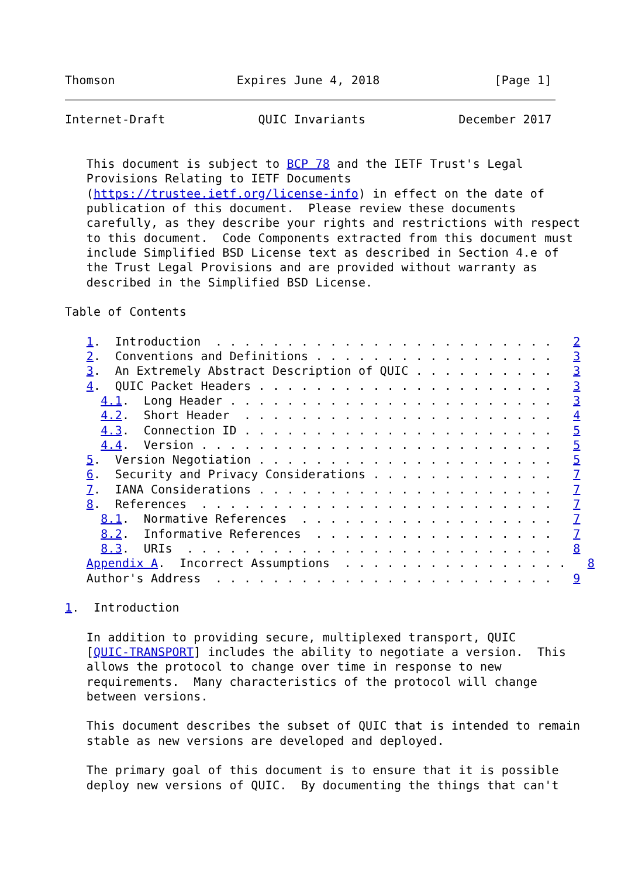Thomson                 Expires June 4, 2018                [Page 1]
Internet-Draft             QUIC Invariants             December 2017


   This document is subject to BCP 78 and the IETF Trust's Legal
   Provisions Relating to IETF Documents
   (https://trustee.ietf.org/license-info) in effect on the date of
   publication of this document.  Please review these documents
   carefully, as they describe your rights and restrictions with respect
   to this document.  Code Components extracted from this document must
   include Simplified BSD License text as described in Section 4.e of
   the Trust Legal Provisions and are provided without warranty as
   described in the Simplified BSD License.

Table of Contents

   1.  Introduction  . . . . . . . . . . . . . . . . . . . . . . . .   2
   2.  Conventions and Definitions . . . . . . . . . . . . . . . . .   3
   3.  An Extremely Abstract Description of QUIC . . . . . . . . . .   3
   4.  QUIC Packet Headers . . . . . . . . . . . . . . . . . . . . .   3
     4.1.  Long Header . . . . . . . . . . . . . . . . . . . . . . .   3
     4.2.  Short Header  . . . . . . . . . . . . . . . . . . . . . .   4
     4.3.  Connection ID . . . . . . . . . . . . . . . . . . . . . .   5
     4.4.  Version . . . . . . . . . . . . . . . . . . . . . . . . .   5
   5.  Version Negotiation . . . . . . . . . . . . . . . . . . . . .   5
   6.  Security and Privacy Considerations . . . . . . . . . . . . .   7
   7.  IANA Considerations . . . . . . . . . . . . . . . . . . . . .   7
   8.  References  . . . . . . . . . . . . . . . . . . . . . . . . .   7
     8.1.  Normative References  . . . . . . . . . . . . . . . . . .   7
     8.2.  Informative References  . . . . . . . . . . . . . . . . .   7
     8.3.  URIs  . . . . . . . . . . . . . . . . . . . . . . . . . .   8
   Appendix A.  Incorrect Assumptions  . . . . . . . . . . . . . . . .   8
   Author's Address  . . . . . . . . . . . . . . . . . . . . . . . .   9

1.  Introduction

   In addition to providing secure, multiplexed transport, QUIC
   [QUIC-TRANSPORT] includes the ability to negotiate a version.  This
   allows the protocol to change over time in response to new
   requirements.  Many characteristics of the protocol will change
   between versions.

   This document describes the subset of QUIC that is intended to remain
   stable as new versions are developed and deployed.

   The primary goal of this document is to ensure that it is possible
   deploy new versions of QUIC.  By documenting the things that can't